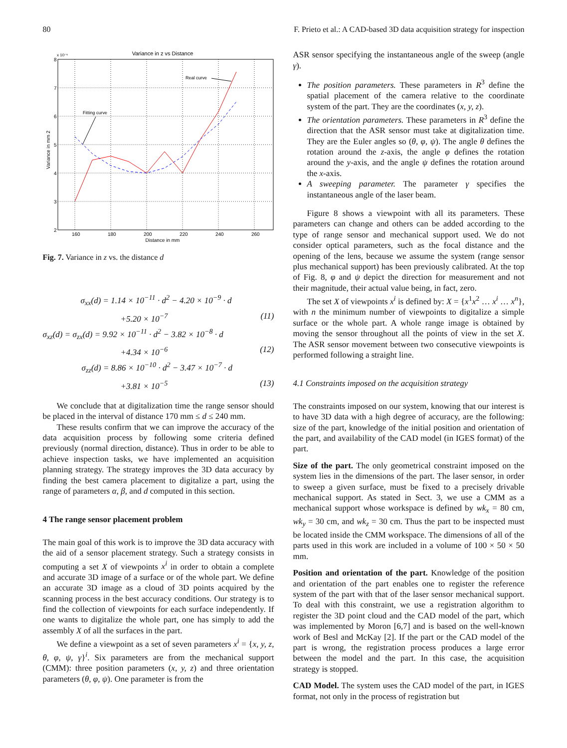80 F. Prieto et al.: A CAD-based 3D data acquisition strategy for inspection
Variance in z vs Distance
x 10⁻⁶
8
7
6
5
4
3
2
160
180
200
220
240
260
Distance in mm
Variance in mm 2
Fitting curve
Real curve
Fig. 7. Variance in z vs. the distance d
σ<sub>xx</sub>(d) = 1.14 × 10<sup>−11</sup> · d<sup>2</sup> − 4.20 × 10<sup>−9</sup> · d
+5.20 × 10<sup>−7</sup> (11)
σ<sub>xz</sub>(d) = σ<sub>zx</sub>(d) = 9.92 × 10<sup>−11</sup> · d<sup>2</sup> − 3.82 × 10<sup>−8</sup> · d
+4.34 × 10<sup>−6</sup> (12)
σ<sub>zz</sub>(d) = 8.86 × 10<sup>−10</sup> · d<sup>2</sup> − 3.47 × 10<sup>−7</sup> · d
+3.81 × 10<sup>−5</sup> (13)
We conclude that at digitalization time the range sensor should be placed in the interval of distance 170 mm ≤ d ≤ 240 mm.
These results confirm that we can improve the accuracy of the data acquisition process by following some criteria defined previously (normal direction, distance). Thus in order to be able to achieve inspection tasks, we have implemented an acquisition planning strategy. The strategy improves the 3D data accuracy by finding the best camera placement to digitalize a part, using the range of parameters α, β, and d computed in this section.
4 The range sensor placement problem
The main goal of this work is to improve the 3D data accuracy with the aid of a sensor placement strategy. Such a strategy consists in computing a set X of viewpoints x<sup>i</sup> in order to obtain a complete and accurate 3D image of a surface or of the whole part. We define an accurate 3D image as a cloud of 3D points acquired by the scanning process in the best accuracy conditions. Our strategy is to find the collection of viewpoints for each surface independently. If one wants to digitalize the whole part, one has simply to add the assembly X of all the surfaces in the part.
We define a viewpoint as a set of seven parameters x<sup>i</sup> = {x, y, z, θ, φ, ψ, γ}<sup>i</sup>. Six parameters are from the mechanical support (CMM): three position parameters (x, y, z) and three orientation parameters (θ, φ, ψ). One parameter is from the
ASR sensor specifying the instantaneous angle of the sweep (angle γ).
The position parameters. These parameters in R<sup>3</sup> define the spatial placement of the camera relative to the coordinate system of the part. They are the coordinates (x, y, z).
The orientation parameters. These parameters in R<sup>3</sup> define the direction that the ASR sensor must take at digitalization time. They are the Euler angles so (θ, φ, ψ). The angle θ defines the rotation around the z-axis, the angle φ defines the rotation around the y-axis, and the angle ψ defines the rotation around the x-axis.
A sweeping parameter. The parameter γ specifies the instantaneous angle of the laser beam.
Figure 8 shows a viewpoint with all its parameters. These parameters can change and others can be added according to the type of range sensor and mechanical support used. We do not consider optical parameters, such as the focal distance and the opening of the lens, because we assume the system (range sensor plus mechanical support) has been previously calibrated. At the top of Fig. 8, φ and ψ depict the direction for measurement and not their magnitude, their actual value being, in fact, zero.
The set X of viewpoints x<sup>i</sup> is defined by: X = {x<sup>1</sup>x<sup>2</sup> … x<sup>i</sup> … x<sup>n</sup>}, with n the minimum number of viewpoints to digitalize a simple surface or the whole part. A whole range image is obtained by moving the sensor throughout all the points of view in the set X. The ASR sensor movement between two consecutive viewpoints is performed following a straight line.
4.1 Constraints imposed on the acquisition strategy
The constraints imposed on our system, knowing that our interest is to have 3D data with a high degree of accuracy, are the following: size of the part, knowledge of the initial position and orientation of the part, and availability of the CAD model (in IGES format) of the part.
Size of the part. The only geometrical constraint imposed on the system lies in the dimensions of the part. The laser sensor, in order to sweep a given surface, must be fixed to a precisely drivable mechanical support. As stated in Sect. 3, we use a CMM as a mechanical support whose workspace is defined by wk<sub>x</sub> = 80 cm, wk<sub>y</sub> = 30 cm, and wk<sub>z</sub> = 30 cm. Thus the part to be inspected must be located inside the CMM workspace. The dimensions of all of the parts used in this work are included in a volume of 100 × 50 × 50 mm.
Position and orientation of the part. Knowledge of the position and orientation of the part enables one to register the reference system of the part with that of the laser sensor mechanical support. To deal with this constraint, we use a registration algorithm to register the 3D point cloud and the CAD model of the part, which was implemented by Moron [6,7] and is based on the well-known work of Besl and McKay [2]. If the part or the CAD model of the part is wrong, the registration process produces a large error between the model and the part. In this case, the acquisition strategy is stopped.
CAD Model. The system uses the CAD model of the part, in IGES format, not only in the process of registration but